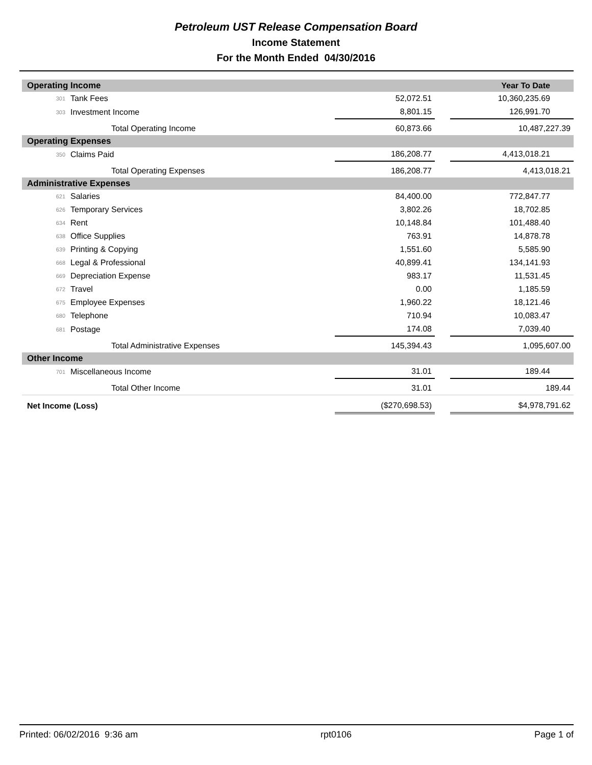Petroleum UST Release Compensation Board
Income Statement
For the Month Ended 04/30/2016
| Operating Income | | | Year To Date | |
| --- | --- | --- | --- | --- |
| 301 | Tank Fees | 52,072.51 | | 10,360,235.69 |
| 303 | Investment Income | 8,801.15 | | 126,991.70 |
| | Total Operating Income | 60,873.66 | | 10,487,227.39 |
| Operating Expenses | | | | |
| 350 | Claims Paid | 186,208.77 | | 4,413,018.21 |
| | Total Operating Expenses | 186,208.77 | | 4,413,018.21 |
| Administrative Expenses | | | | |
| 621 | Salaries | 84,400.00 | | 772,847.77 |
| 626 | Temporary Services | 3,802.26 | | 18,702.85 |
| 634 | Rent | 10,148.84 | | 101,488.40 |
| 638 | Office Supplies | 763.91 | | 14,878.78 |
| 639 | Printing & Copying | 1,551.60 | | 5,585.90 |
| 668 | Legal & Professional | 40,899.41 | | 134,141.93 |
| 669 | Depreciation Expense | 983.17 | | 11,531.45 |
| 672 | Travel | 0.00 | | 1,185.59 |
| 675 | Employee Expenses | 1,960.22 | | 18,121.46 |
| 680 | Telephone | 710.94 | | 10,083.47 |
| 681 | Postage | 174.08 | | 7,039.40 |
| | Total Administrative Expenses | 145,394.43 | | 1,095,607.00 |
| Other Income | | | | |
| 701 | Miscellaneous Income | 31.01 | | 189.44 |
| | Total Other Income | 31.01 | | 189.44 |
| Net Income (Loss) | | ($270,698.53) | | $4,978,791.62 |
Printed: 06/02/2016 9:36 am rpt0106 Page 1 of